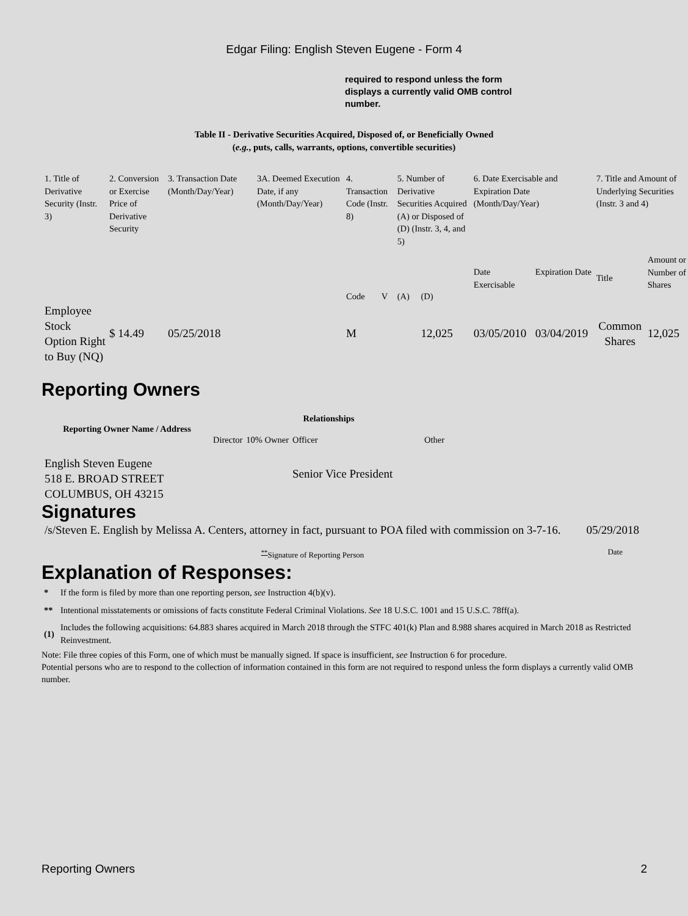Edgar Filing: English Steven Eugene - Form 4
required to respond unless the form displays a currently valid OMB control number.
Table II - Derivative Securities Acquired, Disposed of, or Beneficially Owned
(e.g., puts, calls, warrants, options, convertible securities)
| 1. Title of Derivative Security (Instr. 3) | 2. Conversion or Exercise Price of Derivative Security | 3. Transaction Date (Month/Day/Year) | 3A. Deemed Execution Date, if any (Month/Day/Year) | 4. Transaction Code (Instr. 8) | | 5. Number of Derivative Securities Acquired (A) or Disposed of (D) (Instr. 3, 4, and 5) | | 6. Date Exercisable and Expiration Date (Month/Day/Year) | | 7. Title and Amount of Underlying Securities (Instr. 3 and 4) | |
| --- | --- | --- | --- | --- | --- | --- | --- | --- | --- | --- | --- |
| | | | | Code | V | (A) | (D) | Date Exercisable | Expiration Date | Title | Amount or Number of Shares |
| Employee Stock Option Right to Buy (NQ) | $ 14.49 | 05/25/2018 | | M | | | 12,025 | 03/05/2010 | 03/04/2019 | Common Shares | 12,025 |
Reporting Owners
| Reporting Owner Name / Address | Relationships | | | |
| --- | --- | --- | --- | --- |
| | Director | 10% Owner | Officer | Other |
| English Steven Eugene 518 E. BROAD STREET COLUMBUS, OH 43215 | | | Senior Vice President | |
Signatures
| /s/Steven E. English by Melissa A. Centers, attorney in fact, pursuant to POA filed with commission on 3-7-16. | 05/29/2018 |
| <sup>**</sup> Signature of Reporting Person | Date |
Explanation of Responses:
| * | If the form is filed by more than one reporting person, see Instruction 4(b)(v). |
| ** | Intentional misstatements or omissions of facts constitute Federal Criminal Violations. See 18 U.S.C. 1001 and 15 U.S.C. 78ff(a). |
| (1) | Includes the following acquisitions: 64.883 shares acquired in March 2018 through the STFC 401(k) Plan and 8.988 shares acquired in March 2018 as Restricted Reinvestment. |
Note: File three copies of this Form, one of which must be manually signed. If space is insufficient, see Instruction 6 for procedure.
Potential persons who are to respond to the collection of information contained in this form are not required to respond unless the form displays a currently valid OMB number.
Reporting Owners 2